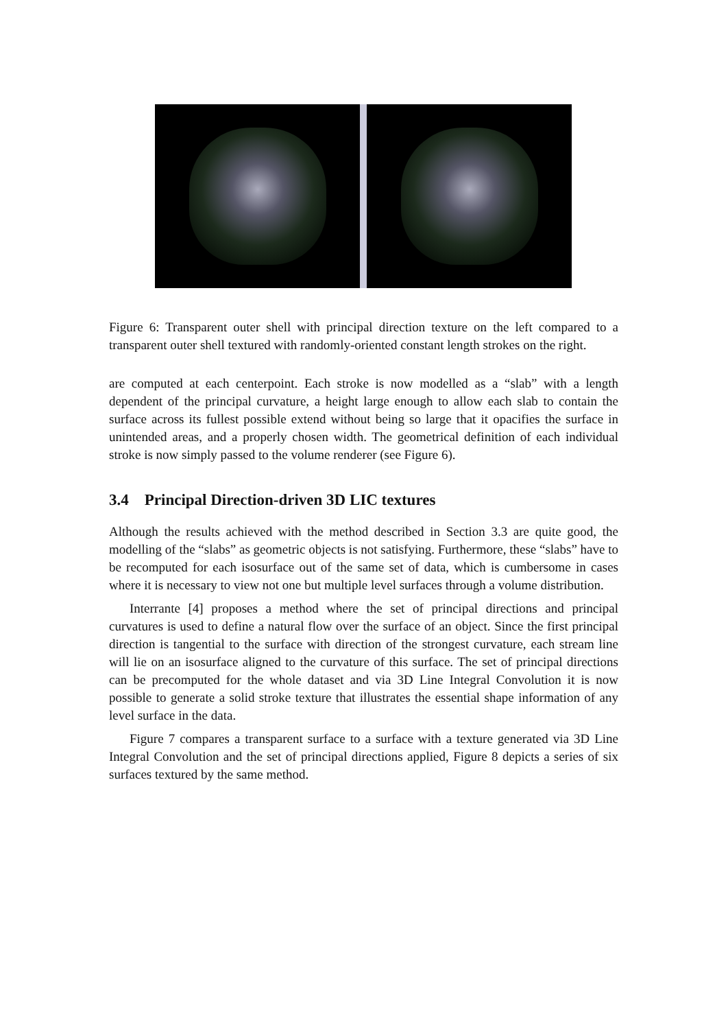Figure 6: Transparent outer shell with principal direction texture on the left compared to a transparent outer shell textured with randomly-oriented constant length strokes on the right.
are computed at each centerpoint. Each stroke is now modelled as a “slab” with a length dependent of the principal curvature, a height large enough to allow each slab to contain the surface across its fullest possible extend without being so large that it opacifies the surface in unintended areas, and a properly chosen width. The geometrical definition of each individual stroke is now simply passed to the volume renderer (see Figure 6).
3.4 Principal Direction-driven 3D LIC textures
Although the results achieved with the method described in Section 3.3 are quite good, the modelling of the “slabs” as geometric objects is not satisfying. Furthermore, these “slabs” have to be recomputed for each isosurface out of the same set of data, which is cumbersome in cases where it is necessary to view not one but multiple level surfaces through a volume distribution.
Interrante [4] proposes a method where the set of principal directions and principal curvatures is used to define a natural flow over the surface of an object. Since the first principal direction is tangential to the surface with direction of the strongest curvature, each stream line will lie on an isosurface aligned to the curvature of this surface. The set of principal directions can be precomputed for the whole dataset and via 3D Line Integral Convolution it is now possible to generate a solid stroke texture that illustrates the essential shape information of any level surface in the data.
Figure 7 compares a transparent surface to a surface with a texture generated via 3D Line Integral Convolution and the set of principal directions applied, Figure 8 depicts a series of six surfaces textured by the same method.